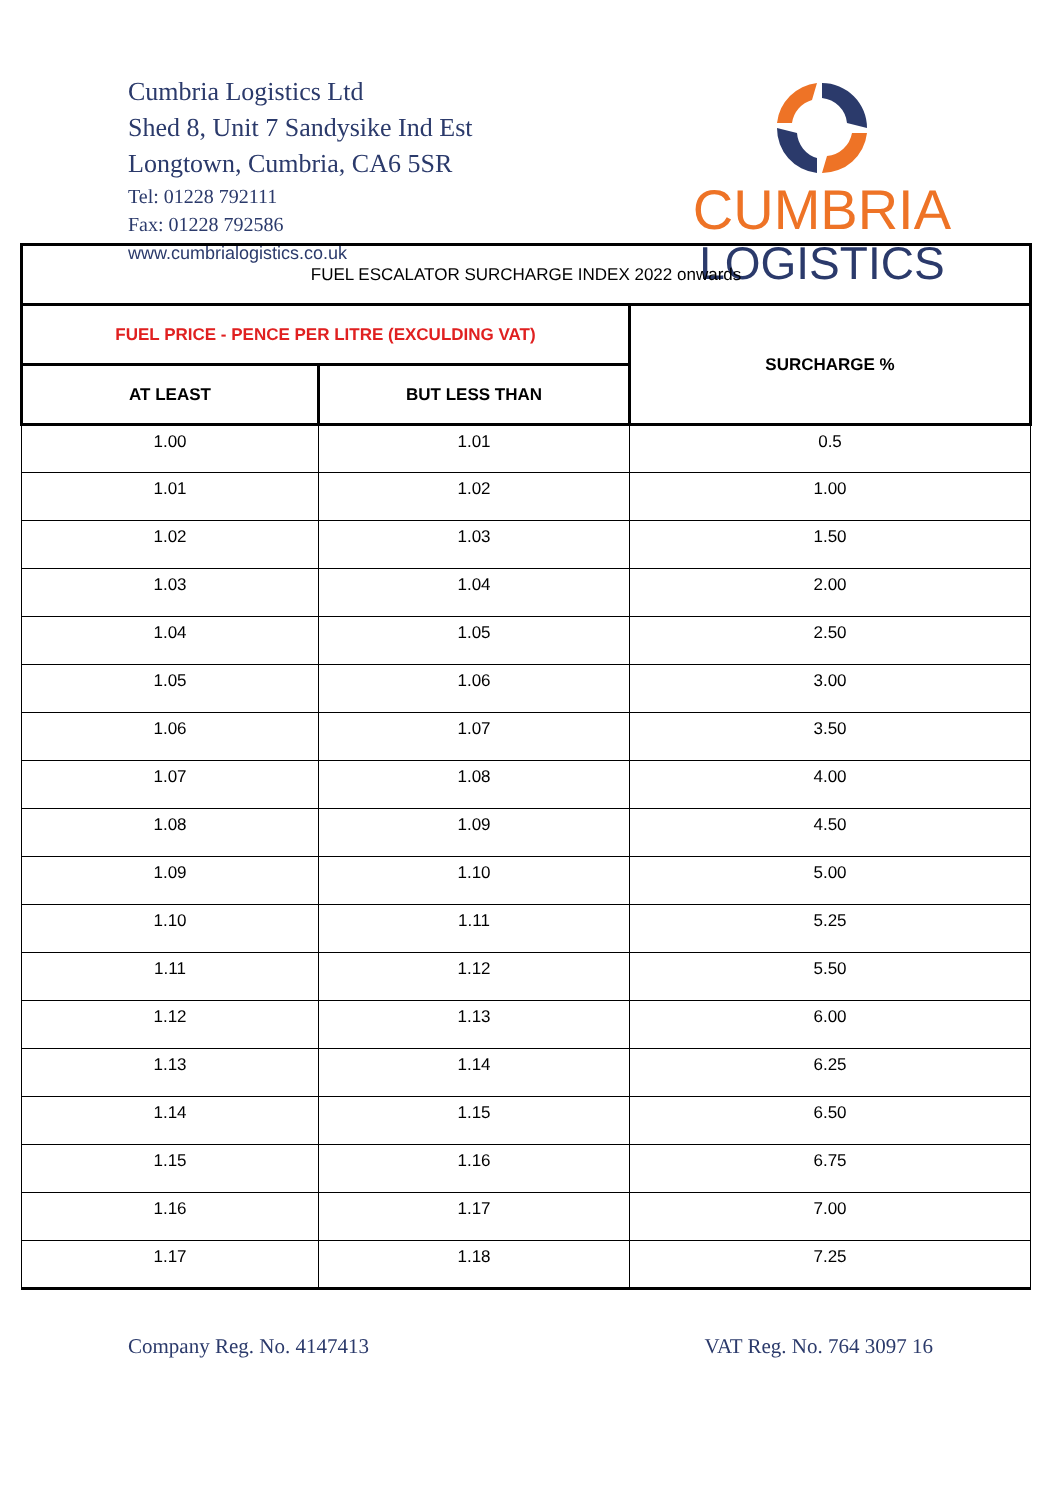Cumbria Logistics Ltd
Shed 8, Unit 7 Sandysike Ind Est
Longtown, Cumbria, CA6 5SR
Tel: 01228 792111
Fax: 01228 792586
www.cumbrialogistics.co.uk
CUMBRIA
LOGISTICS
| FUEL ESCALATOR SURCHARGE INDEX 2022 onwards | | |
| --- | --- | --- |
| FUEL PRICE - PENCE PER LITRE (EXCULDING VAT) | | SURCHARGE % |
| AT LEAST | BUT LESS THAN | |
| 1.00 | 1.01 | 0.5 |
| 1.01 | 1.02 | 1.00 |
| 1.02 | 1.03 | 1.50 |
| 1.03 | 1.04 | 2.00 |
| 1.04 | 1.05 | 2.50 |
| 1.05 | 1.06 | 3.00 |
| 1.06 | 1.07 | 3.50 |
| 1.07 | 1.08 | 4.00 |
| 1.08 | 1.09 | 4.50 |
| 1.09 | 1.10 | 5.00 |
| 1.10 | 1.11 | 5.25 |
| 1.11 | 1.12 | 5.50 |
| 1.12 | 1.13 | 6.00 |
| 1.13 | 1.14 | 6.25 |
| 1.14 | 1.15 | 6.50 |
| 1.15 | 1.16 | 6.75 |
| 1.16 | 1.17 | 7.00 |
| 1.17 | 1.18 | 7.25 |
Company Reg. No. 4147413 VAT Reg. No. 764 3097 16